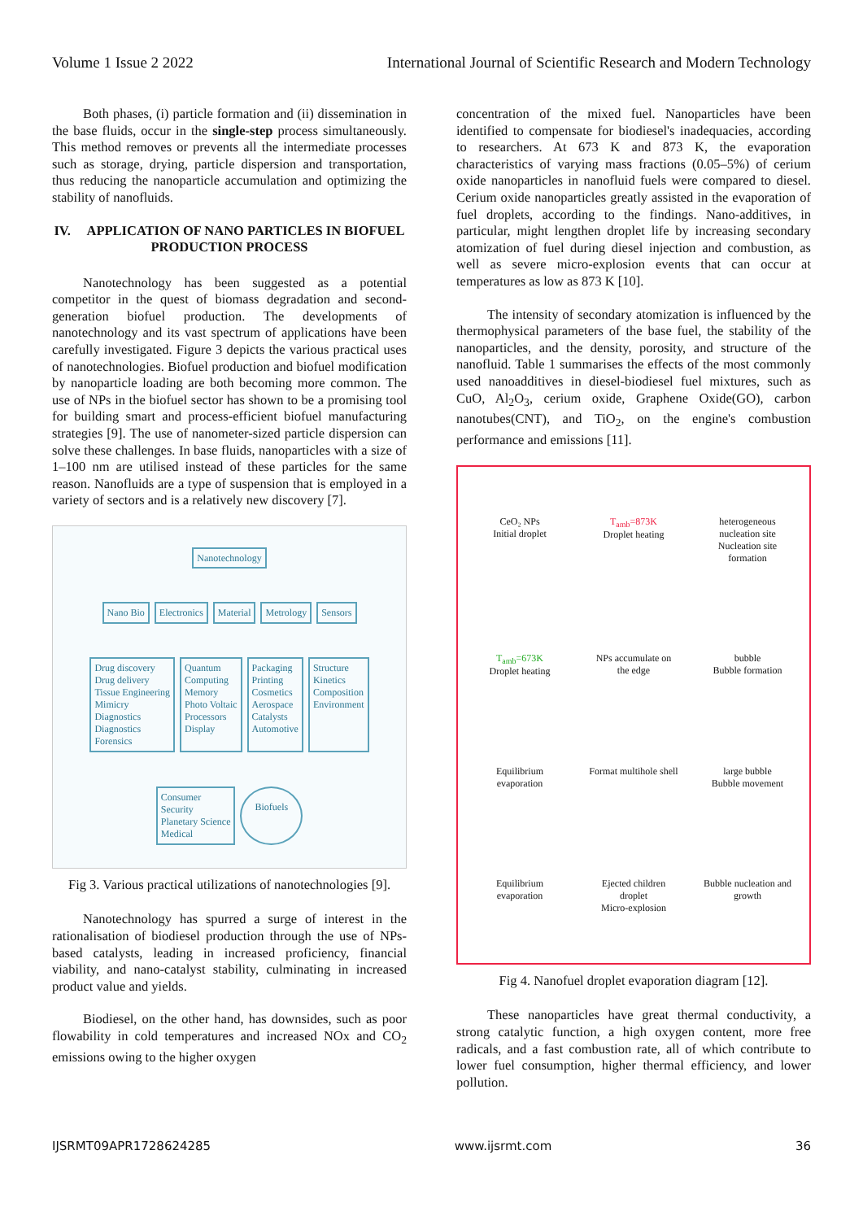Volume 1 Issue 2 2022 International Journal of Scientific Research and Modern Technology
Both phases, (i) particle formation and (ii) dissemination in the base fluids, occur in the single-step process simultaneously. This method removes or prevents all the intermediate processes such as storage, drying, particle dispersion and transportation, thus reducing the nanoparticle accumulation and optimizing the stability of nanofluids.
IV. APPLICATION OF NANO PARTICLES IN BIOFUEL PRODUCTION PROCESS
Nanotechnology has been suggested as a potential competitor in the quest of biomass degradation and second-generation biofuel production. The developments of nanotechnology and its vast spectrum of applications have been carefully investigated. Figure 3 depicts the various practical uses of nanotechnologies. Biofuel production and biofuel modification by nanoparticle loading are both becoming more common. The use of NPs in the biofuel sector has shown to be a promising tool for building smart and process-efficient biofuel manufacturing strategies [9]. The use of nanometer-sized particle dispersion can solve these challenges. In base fluids, nanoparticles with a size of 1–100 nm are utilised instead of these particles for the same reason. Nanofluids are a type of suspension that is employed in a variety of sectors and is a relatively new discovery [7].
Nanotechnology
Nano Bio
Electronics
Material
Metrology
Sensors
Drug discovery
Drug delivery
Tissue Engineering
Mimicry
Diagnostics
Diagnostics
Forensics
Quantum
Computing
Memory
Photo Voltaic
Processors
Display
Packaging
Printing
Cosmetics
Aerospace
Catalysts
Automotive
Structure
Kinetics
Composition
Environment
Consumer
Security
Planetary Science
Medical
Biofuels
Fig 3. Various practical utilizations of nanotechnologies [9].
Nanotechnology has spurred a surge of interest in the rationalisation of biodiesel production through the use of NPs-based catalysts, leading in increased proficiency, financial viability, and nano-catalyst stability, culminating in increased product value and yields.
Biodiesel, on the other hand, has downsides, such as poor flowability in cold temperatures and increased NOx and CO<sub>2</sub> emissions owing to the higher oxygen
concentration of the mixed fuel. Nanoparticles have been identified to compensate for biodiesel's inadequacies, according to researchers. At 673 K and 873 K, the evaporation characteristics of varying mass fractions (0.05–5%) of cerium oxide nanoparticles in nanofluid fuels were compared to diesel. Cerium oxide nanoparticles greatly assisted in the evaporation of fuel droplets, according to the findings. Nano-additives, in particular, might lengthen droplet life by increasing secondary atomization of fuel during diesel injection and combustion, as well as severe micro-explosion events that can occur at temperatures as low as 873 K [10].
The intensity of secondary atomization is influenced by the thermophysical parameters of the base fuel, the stability of the nanoparticles, and the density, porosity, and structure of the nanofluid. Table 1 summarises the effects of the most commonly used nanoadditives in diesel-biodiesel fuel mixtures, such as CuO, Al<sub>2</sub>O<sub>3</sub>, cerium oxide, Graphene Oxide(GO), carbon nanotubes(CNT), and TiO<sub>2</sub>, on the engine's combustion performance and emissions [11].
CeO₂ NPs
Initial droplet T<sub>amb</sub>=873K
Droplet heating heterogeneous nucleation site
Nucleation site formation T<sub>amb</sub>=673K
Droplet heating NPs accumulate on the edge bubble
Bubble formation Equilibrium evaporation Format multihole shell large bubble
Bubble movement Equilibrium evaporation Ejected children droplet
Micro-explosion Bubble nucleation and growth
Fig 4. Nanofuel droplet evaporation diagram [12].
These nanoparticles have great thermal conductivity, a strong catalytic function, a high oxygen content, more free radicals, and a fast combustion rate, all of which contribute to lower fuel consumption, higher thermal efficiency, and lower pollution.
IJSRMT09APR1728624285 www.ijsrmt.com 36